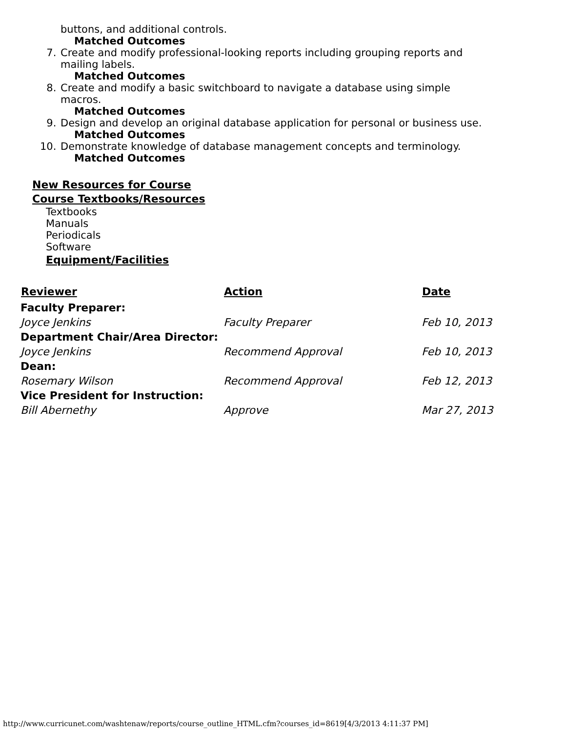buttons, and additional controls.
Matched Outcomes
7. Create and modify professional-looking reports including grouping reports and mailing labels.
Matched Outcomes
8. Create and modify a basic switchboard to navigate a database using simple macros.
Matched Outcomes
9. Design and develop an original database application for personal or business use.
Matched Outcomes
10. Demonstrate knowledge of database management concepts and terminology.
Matched Outcomes
New Resources for Course
Course Textbooks/Resources
Textbooks
Manuals
Periodicals
Software
Equipment/Facilities
| Reviewer | Action | Date |
| --- | --- | --- |
| Faculty Preparer: | | |
| Joyce Jenkins | Faculty Preparer | Feb 10, 2013 |
| Department Chair/Area Director: | | |
| Joyce Jenkins | Recommend Approval | Feb 10, 2013 |
| Dean: | | |
| Rosemary Wilson | Recommend Approval | Feb 12, 2013 |
| Vice President for Instruction: | | |
| Bill Abernethy | Approve | Mar 27, 2013 |
http://www.curricunet.com/washtenaw/reports/course_outline_HTML.cfm?courses_id=8619[4/3/2013 4:11:37 PM]